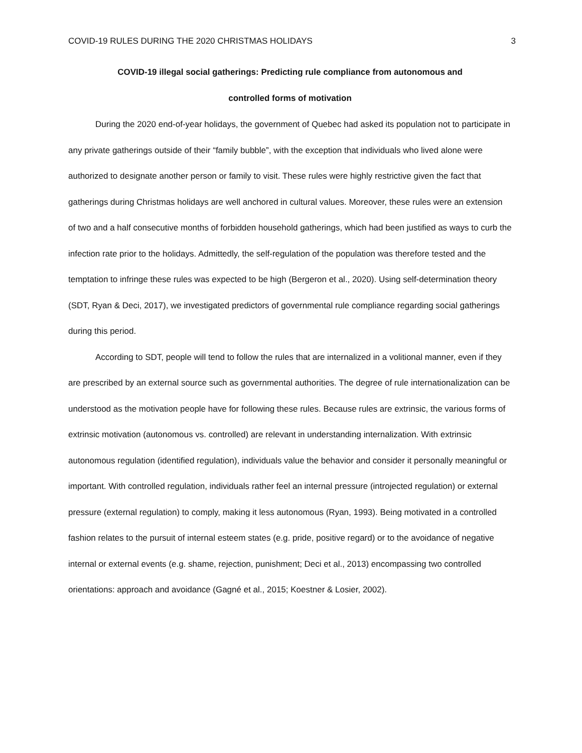COVID-19 RULES DURING THE 2020 CHRISTMAS HOLIDAYS 3
COVID-19 illegal social gatherings: Predicting rule compliance from autonomous and
controlled forms of motivation
During the 2020 end-of-year holidays, the government of Quebec had asked its population not to participate in any private gatherings outside of their “family bubble”, with the exception that individuals who lived alone were authorized to designate another person or family to visit. These rules were highly restrictive given the fact that gatherings during Christmas holidays are well anchored in cultural values. Moreover, these rules were an extension of two and a half consecutive months of forbidden household gatherings, which had been justified as ways to curb the infection rate prior to the holidays. Admittedly, the self-regulation of the population was therefore tested and the temptation to infringe these rules was expected to be high (Bergeron et al., 2020). Using self-determination theory (SDT, Ryan & Deci, 2017), we investigated predictors of governmental rule compliance regarding social gatherings during this period.
According to SDT, people will tend to follow the rules that are internalized in a volitional manner, even if they are prescribed by an external source such as governmental authorities. The degree of rule internationalization can be understood as the motivation people have for following these rules. Because rules are extrinsic, the various forms of extrinsic motivation (autonomous vs. controlled) are relevant in understanding internalization. With extrinsic autonomous regulation (identified regulation), individuals value the behavior and consider it personally meaningful or important. With controlled regulation, individuals rather feel an internal pressure (introjected regulation) or external pressure (external regulation) to comply, making it less autonomous (Ryan, 1993). Being motivated in a controlled fashion relates to the pursuit of internal esteem states (e.g. pride, positive regard) or to the avoidance of negative internal or external events (e.g. shame, rejection, punishment; Deci et al., 2013) encompassing two controlled orientations: approach and avoidance (Gagné et al., 2015; Koestner & Losier, 2002).